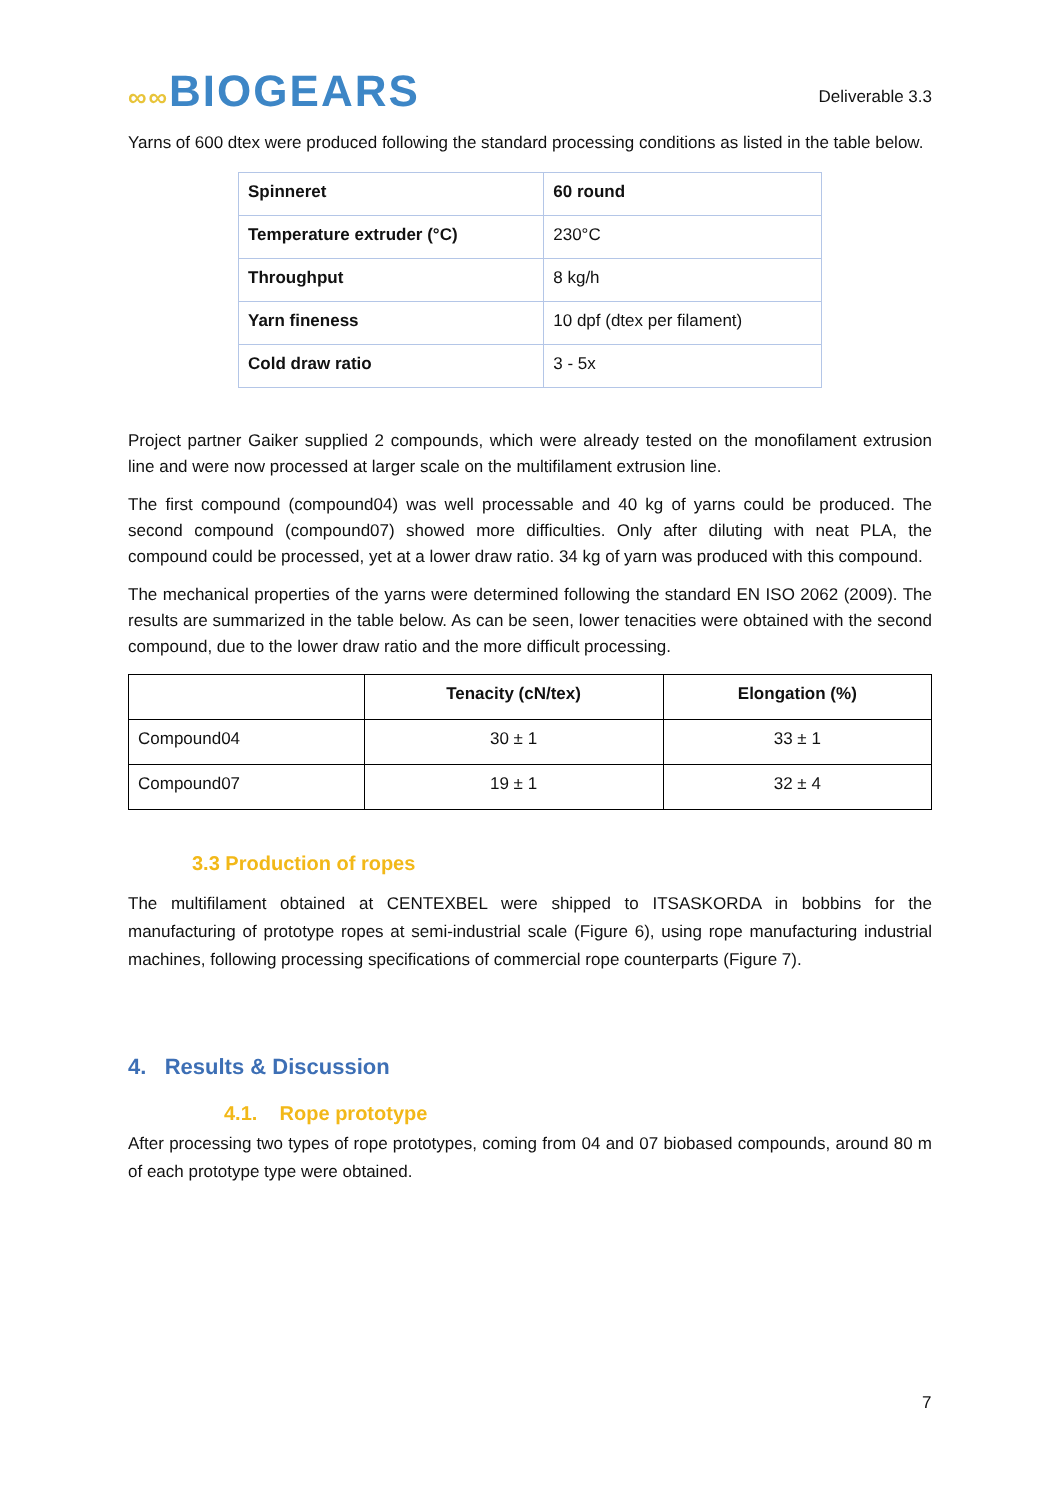∞∞BIOGEARS
Deliverable 3.3
Yarns of 600 dtex were produced following the standard processing conditions as listed in the table below.
| Spinneret | 60 round |
| Temperature extruder (°C) | 230°C |
| Throughput | 8 kg/h |
| Yarn fineness | 10 dpf (dtex per filament) |
| Cold draw ratio | 3 - 5x |
Project partner Gaiker supplied 2 compounds, which were already tested on the monofilament extrusion line and were now processed at larger scale on the multifilament extrusion line.
The first compound (compound04) was well processable and 40 kg of yarns could be produced. The second compound (compound07) showed more difficulties. Only after diluting with neat PLA, the compound could be processed, yet at a lower draw ratio. 34 kg of yarn was produced with this compound.
The mechanical properties of the yarns were determined following the standard EN ISO 2062 (2009). The results are summarized in the table below. As can be seen, lower tenacities were obtained with the second compound, due to the lower draw ratio and the more difficult processing.
| | Tenacity (cN/tex) | Elongation (%) |
| --- | --- | --- |
| Compound04 | 30 ± 1 | 33 ± 1 |
| Compound07 | 19 ± 1 | 32 ± 4 |
3.3 Production of ropes
The multifilament obtained at CENTEXBEL were shipped to ITSASKORDA in bobbins for the manufacturing of prototype ropes at semi-industrial scale (Figure 6), using rope manufacturing industrial machines, following processing specifications of commercial rope counterparts (Figure 7).
4. Results & Discussion
4.1. Rope prototype
After processing two types of rope prototypes, coming from 04 and 07 biobased compounds, around 80 m of each prototype type were obtained.
7